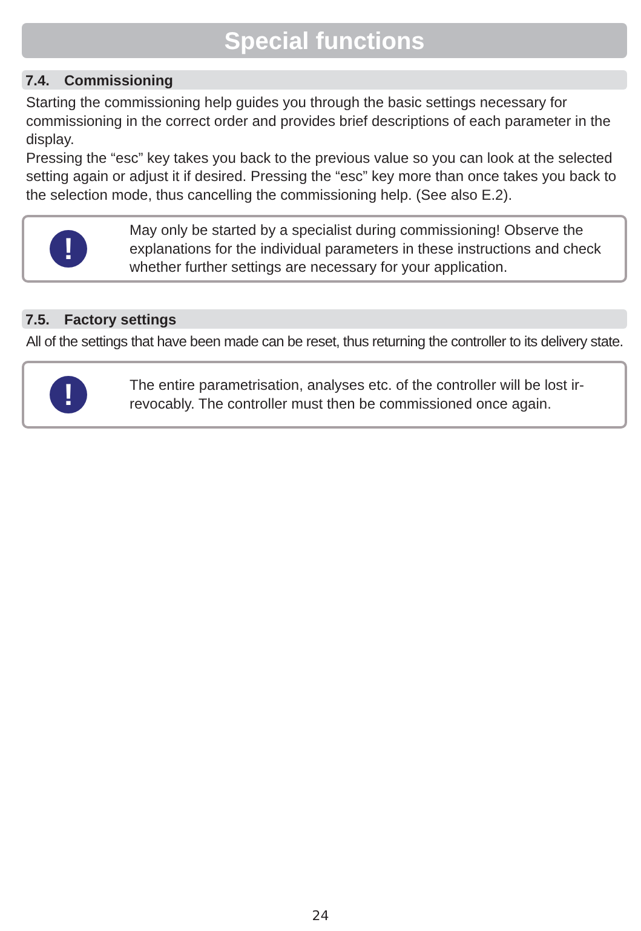Special functions
7.4. Commissioning
Starting the commissioning help guides you through the basic settings necessary for commissioning in the correct order and provides brief descriptions of each parameter in the display.
Pressing the “esc” key takes you back to the previous value so you can look at the selected setting again or adjust it if desired. Pressing the “esc” key more than once takes you back to the selection mode, thus cancelling the commissioning help. (See also E.2).
!
May only be started by a specialist during commissioning! Observe the explanations for the individual parameters in these instructions and check whether further settings are necessary for your application.
7.5. Factory settings
All of the settings that have been made can be reset, thus returning the controller to its delivery state.
!
The entire parametrisation, analyses etc. of the controller will be lost ir-
revocably. The controller must then be commissioned once again.
24